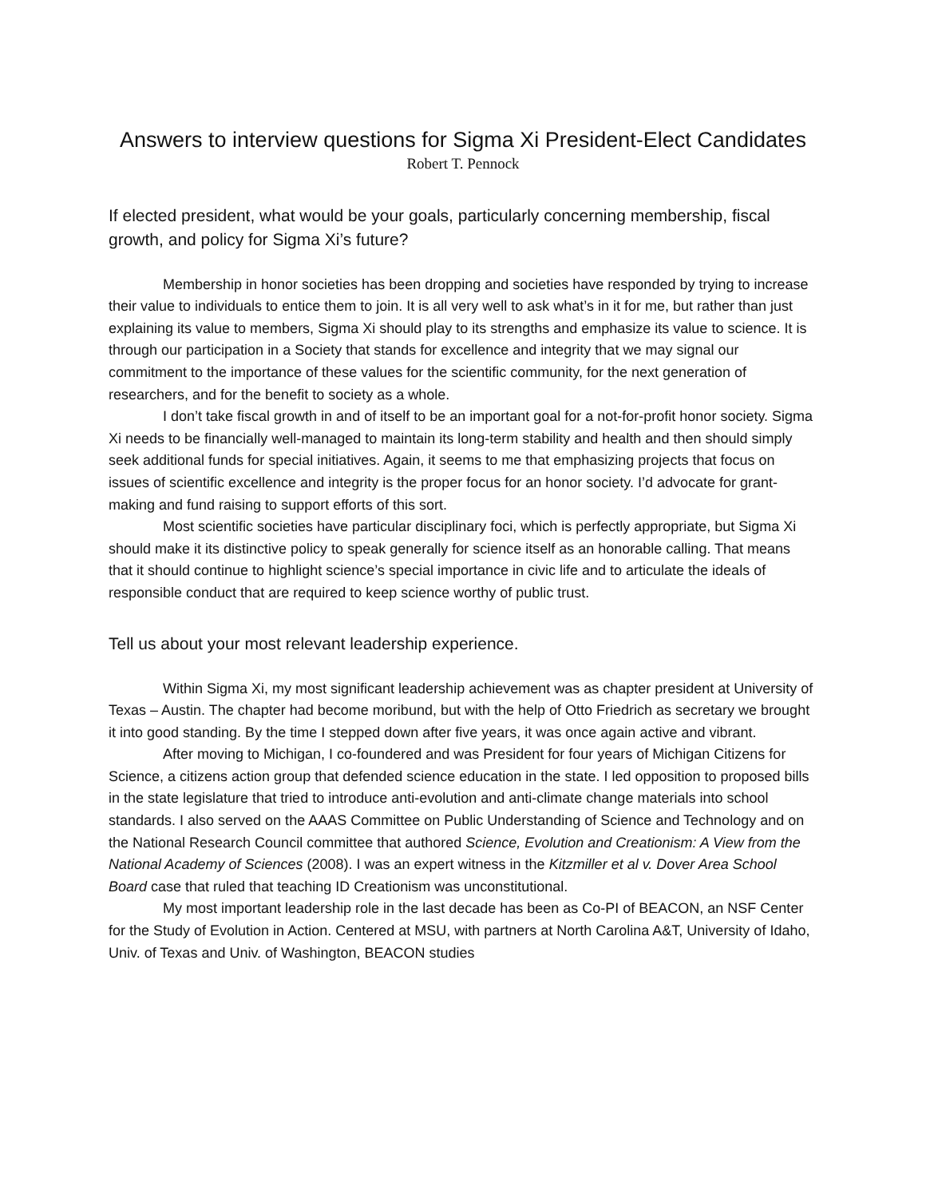Answers to interview questions for Sigma Xi President-Elect Candidates
Robert T. Pennock
If elected president, what would be your goals, particularly concerning membership, fiscal growth, and policy for Sigma Xi’s future?
Membership in honor societies has been dropping and societies have responded by trying to increase their value to individuals to entice them to join. It is all very well to ask what’s in it for me, but rather than just explaining its value to members, Sigma Xi should play to its strengths and emphasize its value to science. It is through our participation in a Society that stands for excellence and integrity that we may signal our commitment to the importance of these values for the scientific community, for the next generation of researchers, and for the benefit to society as a whole.
I don’t take fiscal growth in and of itself to be an important goal for a not-for-profit honor society. Sigma Xi needs to be financially well-managed to maintain its long-term stability and health and then should simply seek additional funds for special initiatives. Again, it seems to me that emphasizing projects that focus on issues of scientific excellence and integrity is the proper focus for an honor society. I’d advocate for grant-making and fund raising to support efforts of this sort.
Most scientific societies have particular disciplinary foci, which is perfectly appropriate, but Sigma Xi should make it its distinctive policy to speak generally for science itself as an honorable calling. That means that it should continue to highlight science’s special importance in civic life and to articulate the ideals of responsible conduct that are required to keep science worthy of public trust.
Tell us about your most relevant leadership experience.
Within Sigma Xi, my most significant leadership achievement was as chapter president at University of Texas – Austin. The chapter had become moribund, but with the help of Otto Friedrich as secretary we brought it into good standing. By the time I stepped down after five years, it was once again active and vibrant.
After moving to Michigan, I co-foundered and was President for four years of Michigan Citizens for Science, a citizens action group that defended science education in the state. I led opposition to proposed bills in the state legislature that tried to introduce anti-evolution and anti-climate change materials into school standards. I also served on the AAAS Committee on Public Understanding of Science and Technology and on the National Research Council committee that authored Science, Evolution and Creationism: A View from the National Academy of Sciences (2008). I was an expert witness in the Kitzmiller et al v. Dover Area School Board case that ruled that teaching ID Creationism was unconstitutional.
My most important leadership role in the last decade has been as Co-PI of BEACON, an NSF Center for the Study of Evolution in Action. Centered at MSU, with partners at North Carolina A&T, University of Idaho, Univ. of Texas and Univ. of Washington, BEACON studies